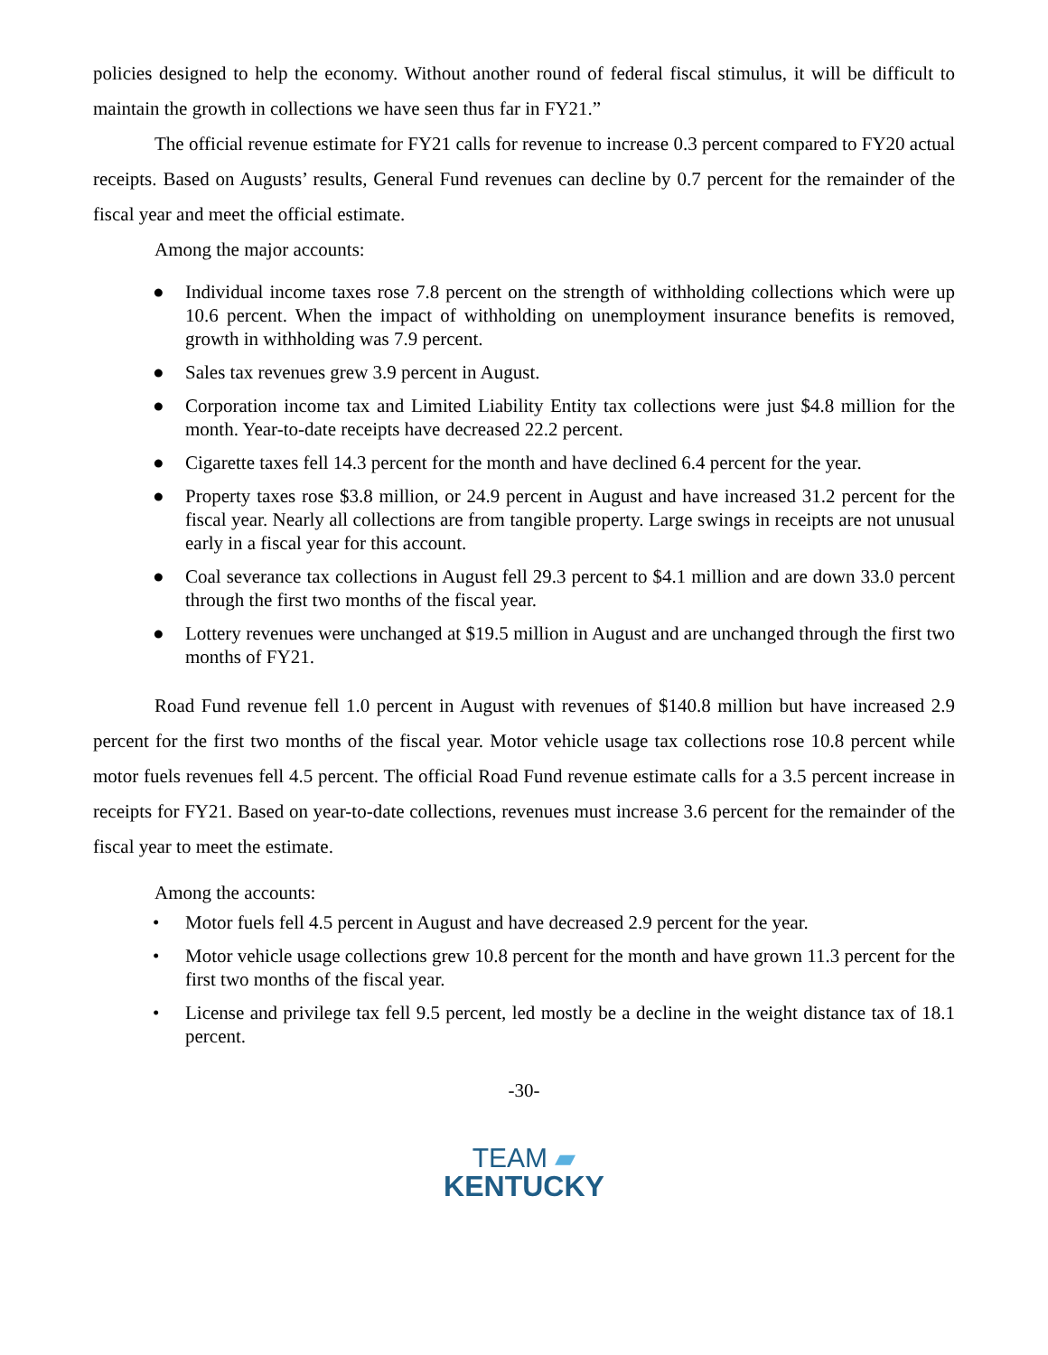policies designed to help the economy. Without another round of federal fiscal stimulus, it will be difficult to maintain the growth in collections we have seen thus far in FY21.”
The official revenue estimate for FY21 calls for revenue to increase 0.3 percent compared to FY20 actual receipts. Based on Augusts’ results, General Fund revenues can decline by 0.7 percent for the remainder of the fiscal year and meet the official estimate.
Among the major accounts:
● Individual income taxes rose 7.8 percent on the strength of withholding collections which were up 10.6 percent. When the impact of withholding on unemployment insurance benefits is removed, growth in withholding was 7.9 percent.
● Sales tax revenues grew 3.9 percent in August.
● Corporation income tax and Limited Liability Entity tax collections were just $4.8 million for the month. Year-to-date receipts have decreased 22.2 percent.
● Cigarette taxes fell 14.3 percent for the month and have declined 6.4 percent for the year.
● Property taxes rose $3.8 million, or 24.9 percent in August and have increased 31.2 percent for the fiscal year. Nearly all collections are from tangible property. Large swings in receipts are not unusual early in a fiscal year for this account.
● Coal severance tax collections in August fell 29.3 percent to $4.1 million and are down 33.0 percent through the first two months of the fiscal year.
● Lottery revenues were unchanged at $19.5 million in August and are unchanged through the first two months of FY21.
Road Fund revenue fell 1.0 percent in August with revenues of $140.8 million but have increased 2.9 percent for the first two months of the fiscal year. Motor vehicle usage tax collections rose 10.8 percent while motor fuels revenues fell 4.5 percent. The official Road Fund revenue estimate calls for a 3.5 percent increase in receipts for FY21. Based on year-to-date collections, revenues must increase 3.6 percent for the remainder of the fiscal year to meet the estimate.
Among the accounts:
• Motor fuels fell 4.5 percent in August and have decreased 2.9 percent for the year.
• Motor vehicle usage collections grew 10.8 percent for the month and have grown 11.3 percent for the first two months of the fiscal year.
• License and privilege tax fell 9.5 percent, led mostly be a decline in the weight distance tax of 18.1 percent.
-30-
TEAM ▰
KENTUCKY